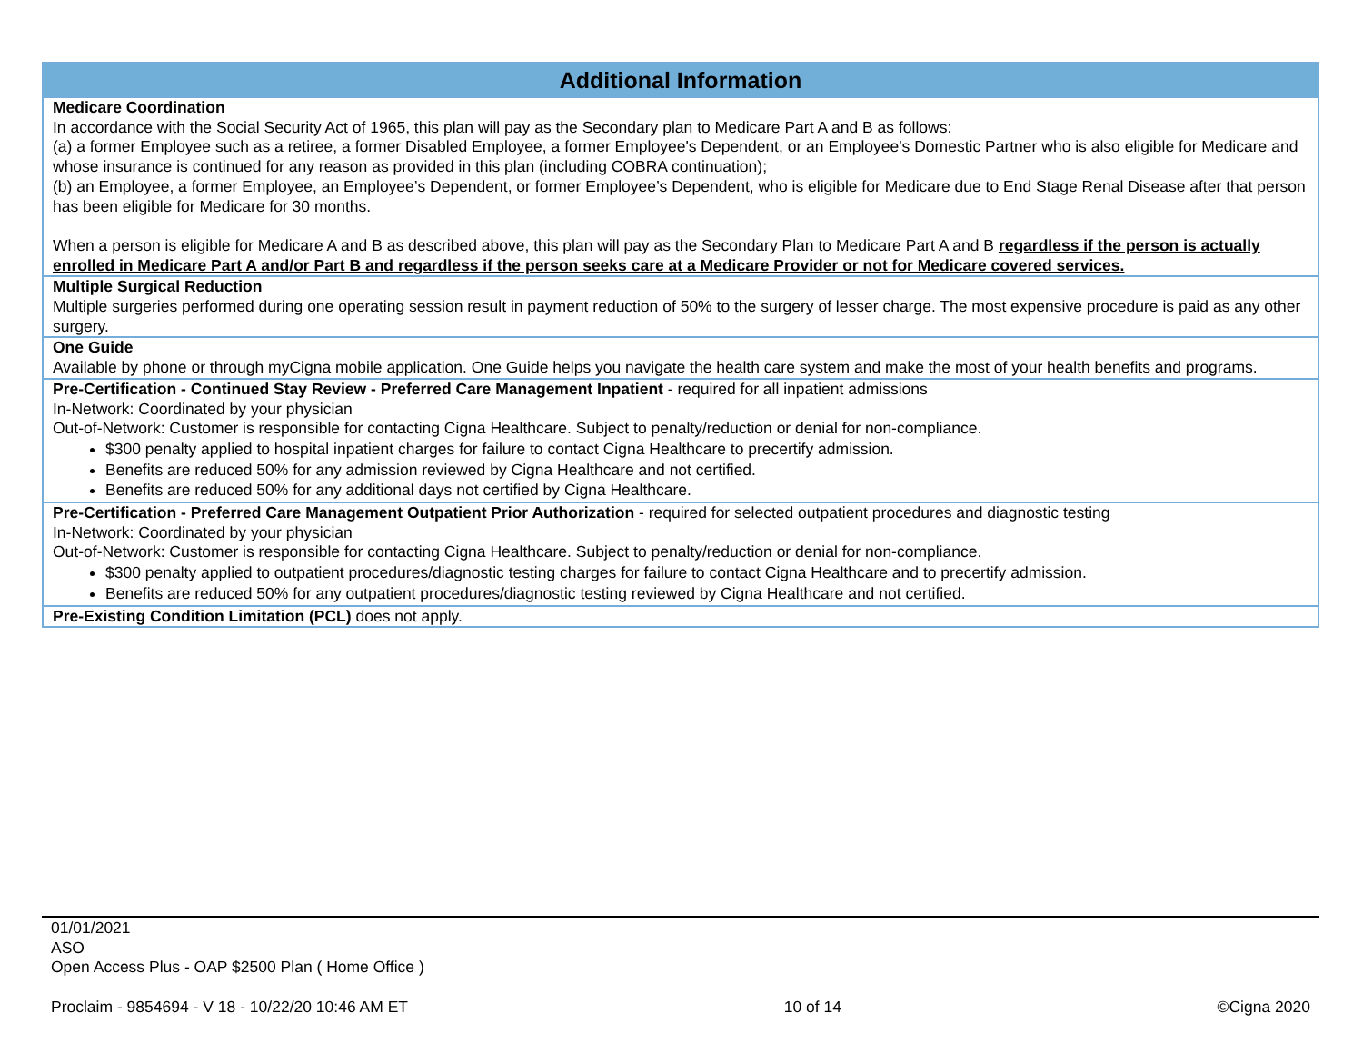| Additional Information |
| --- |
| Medicare Coordination In accordance with the Social Security Act of 1965, this plan will pay as the Secondary plan to Medicare Part A and B as follows: (a) a former Employee such as a retiree, a former Disabled Employee, a former Employee's Dependent, or an Employee's Domestic Partner who is also eligible for Medicare and whose insurance is continued for any reason as provided in this plan (including COBRA continuation); (b) an Employee, a former Employee, an Employee’s Dependent, or former Employee’s Dependent, who is eligible for Medicare due to End Stage Renal Disease after that person has been eligible for Medicare for 30 months. When a person is eligible for Medicare A and B as described above, this plan will pay as the Secondary Plan to Medicare Part A and B regardless if the person is actually enrolled in Medicare Part A and/or Part B and regardless if the person seeks care at a Medicare Provider or not for Medicare covered services. |
| Multiple Surgical Reduction Multiple surgeries performed during one operating session result in payment reduction of 50% to the surgery of lesser charge. The most expensive procedure is paid as any other surgery. |
| One Guide Available by phone or through myCigna mobile application. One Guide helps you navigate the health care system and make the most of your health benefits and programs. |
| Pre-Certification - Continued Stay Review - Preferred Care Management Inpatient - required for all inpatient admissions In-Network: Coordinated by your physician Out-of-Network: Customer is responsible for contacting Cigna Healthcare. Subject to penalty/reduction or denial for non-compliance. $300 penalty applied to hospital inpatient charges for failure to contact Cigna Healthcare to precertify admission. Benefits are reduced 50% for any admission reviewed by Cigna Healthcare and not certified. Benefits are reduced 50% for any additional days not certified by Cigna Healthcare. |
| Pre-Certification - Preferred Care Management Outpatient Prior Authorization - required for selected outpatient procedures and diagnostic testing In-Network: Coordinated by your physician Out-of-Network: Customer is responsible for contacting Cigna Healthcare. Subject to penalty/reduction or denial for non-compliance. $300 penalty applied to outpatient procedures/diagnostic testing charges for failure to contact Cigna Healthcare and to precertify admission. Benefits are reduced 50% for any outpatient procedures/diagnostic testing reviewed by Cigna Healthcare and not certified. |
| Pre-Existing Condition Limitation (PCL) does not apply. |
01/01/2021
ASO
Open Access Plus - OAP $2500 Plan ( Home Office )
Proclaim - 9854694 - V 18 - 10/22/20 10:46 AM ET 10 of 14 ©Cigna 2020